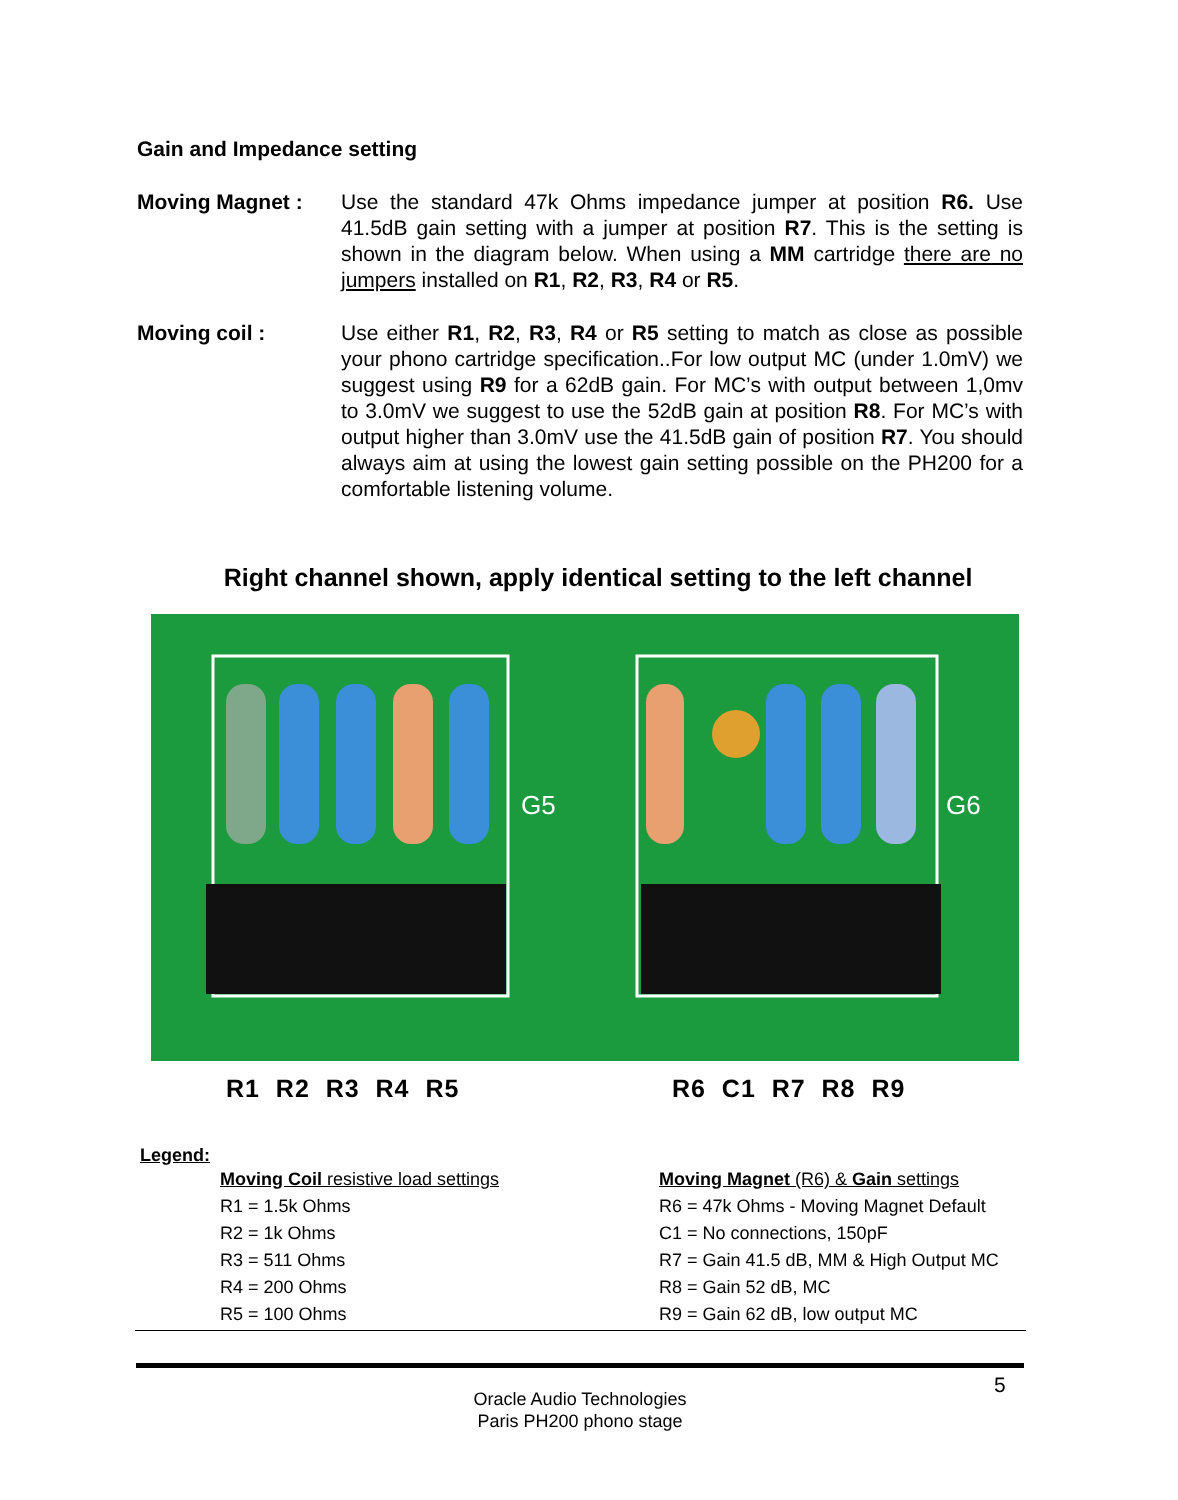Gain and Impedance setting
Moving Magnet : Use the standard 47k Ohms impedance jumper at position R6. Use 41.5dB gain setting with a jumper at position R7. This is the setting is shown in the diagram below. When using a MM cartridge there are no jumpers installed on R1, R2, R3, R4 or R5.
Moving coil : Use either R1, R2, R3, R4 or R5 setting to match as close as possible your phono cartridge specification..For low output MC (under 1.0mV) we suggest using R9 for a 62dB gain. For MC’s with output between 1,0mv to 3.0mV we suggest to use the 52dB gain at position R8. For MC’s with output higher than 3.0mV use the 41.5dB gain of position R7. You should always aim at using the lowest gain setting possible on the PH200 for a comfortable listening volume.
Right channel shown, apply identical setting to the left channel
G5
G6
R1 R2 R3 R4 R5 R6 C1 R7 R8 R9
Legend:
Moving Coil resistive load settings
R1 = 1.5k Ohms
R2 = 1k Ohms
R3 = 511 Ohms
R4 = 200 Ohms
R5 = 100 Ohms
Moving Magnet (R6) & Gain settings
R6 = 47k Ohms - Moving Magnet Default
C1 = No connections, 150pF
R7 = Gain 41.5 dB, MM & High Output MC
R8 = Gain 52 dB, MC
R9 = Gain 62 dB, low output MC
5
Oracle Audio Technologies
Paris PH200 phono stage